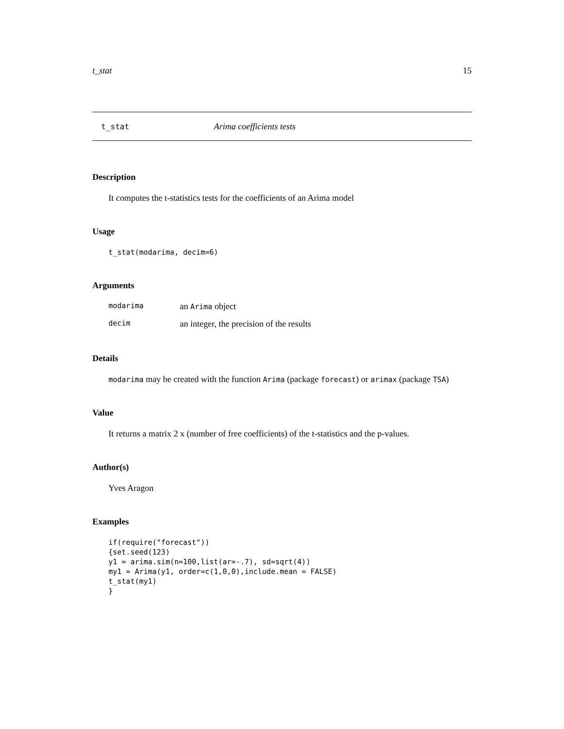t_stat 15
t_stat Arima coefficients tests
Description
It computes the t-statistics tests for the coefficients of an Arima model
Usage
t_stat(modarima, decim=6)
Arguments
| modarima | an Arima object |
| decim | an integer, the precision of the results |
Details
modarima may be created with the function Arima (package forecast) or arimax (package TSA)
Value
It returns a matrix 2 x (number of free coefficients) of the t-statistics and the p-values.
Author(s)
Yves Aragon
Examples
if(require("forecast"))
{set.seed(123)
y1 = arima.sim(n=100,list(ar=-.7), sd=sqrt(4))
my1 = Arima(y1, order=c(1,0,0),include.mean = FALSE)
t_stat(my1)
}